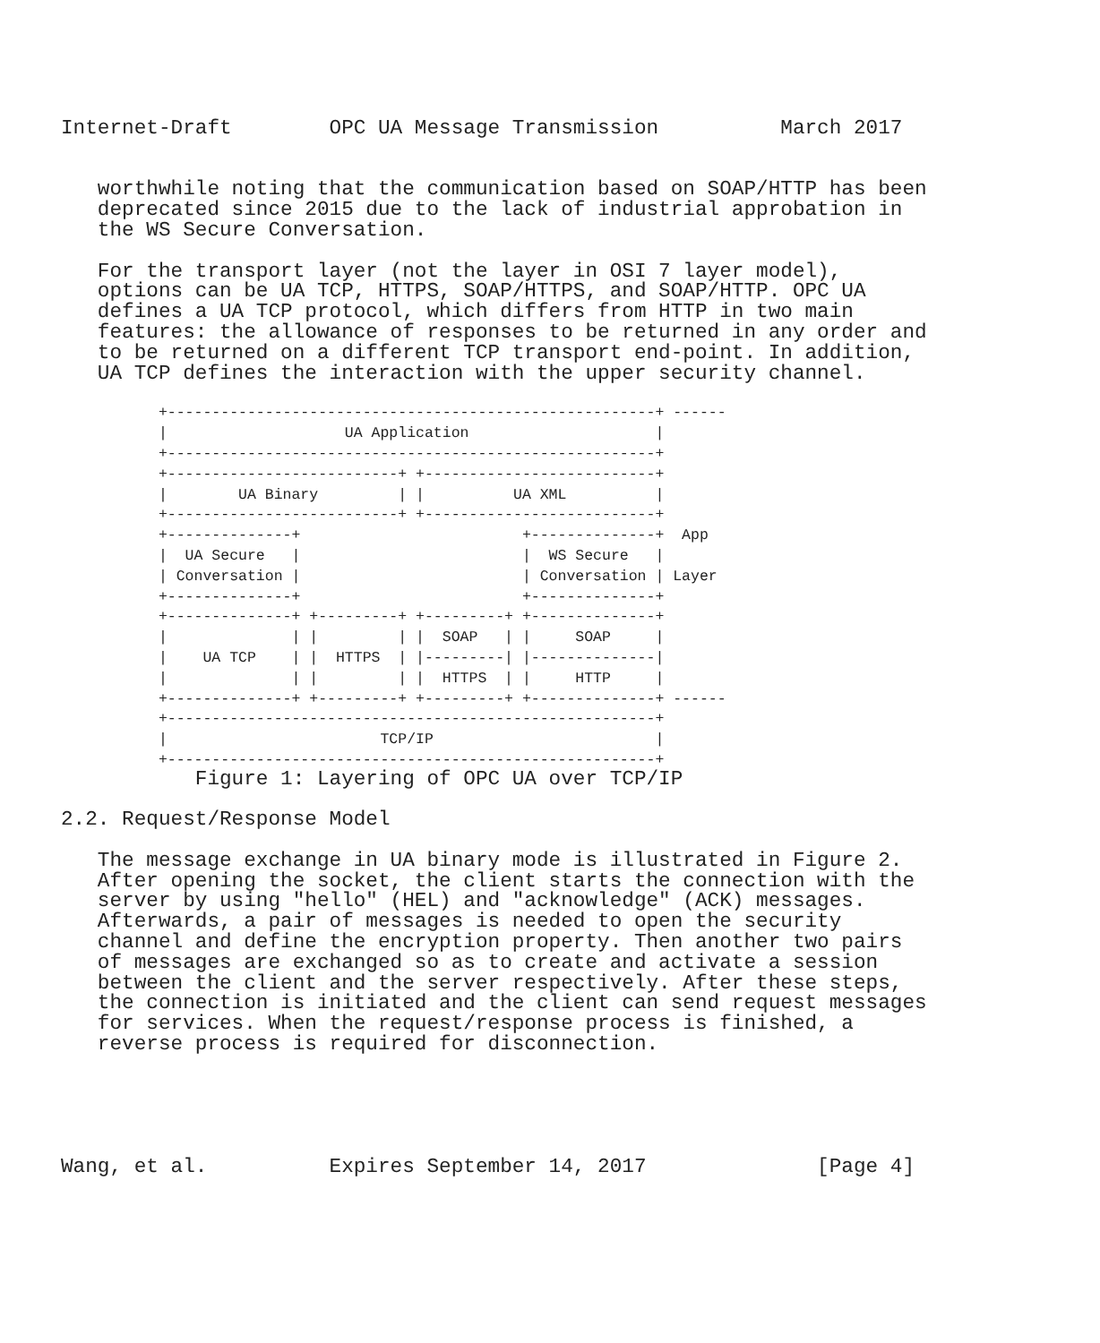Internet-Draft        OPC UA Message Transmission          March 2017


   worthwhile noting that the communication based on SOAP/HTTP has been
   deprecated since 2015 due to the lack of industrial approbation in
   the WS Secure Conversation.

   For the transport layer (not the layer in OSI 7 layer model),
   options can be UA TCP, HTTPS, SOAP/HTTPS, and SOAP/HTTP. OPC UA
   defines a UA TCP protocol, which differs from HTTP in two main
   features: the allowance of responses to be returned in any order and
   to be returned on a different TCP transport end-point. In addition,
   UA TCP defines the interaction with the upper security channel.
           +-------------------------------------------------------+ ------
           |                    UA Application                     |
           +-------------------------------------------------------+
           +--------------------------+ +--------------------------+
           |        UA Binary         | |          UA XML          |
           +--------------------------+ +--------------------------+
           +--------------+                         +--------------+  App
           |  UA Secure   |                         |  WS Secure   |
           | Conversation |                         | Conversation | Layer
           +--------------+                         +--------------+
           +--------------+ +---------+ +---------+ +--------------+
           |              | |         | |  SOAP   | |     SOAP     |
           |    UA TCP    | |  HTTPS  | |---------| |--------------|
           |              | |         | |  HTTPS  | |     HTTP     |
           +--------------+ +---------+ +---------+ +--------------+ ------
           +-------------------------------------------------------+
           |                        TCP/IP                         |
           +-------------------------------------------------------+
           Figure 1: Layering of OPC UA over TCP/IP

2.2. Request/Response Model

   The message exchange in UA binary mode is illustrated in Figure 2.
   After opening the socket, the client starts the connection with the
   server by using "hello" (HEL) and "acknowledge" (ACK) messages.
   Afterwards, a pair of messages is needed to open the security
   channel and define the encryption property. Then another two pairs
   of messages are exchanged so as to create and activate a session
   between the client and the server respectively. After these steps,
   the connection is initiated and the client can send request messages
   for services. When the request/response process is finished, a
   reverse process is required for disconnection.





Wang, et al.          Expires September 14, 2017              [Page 4]